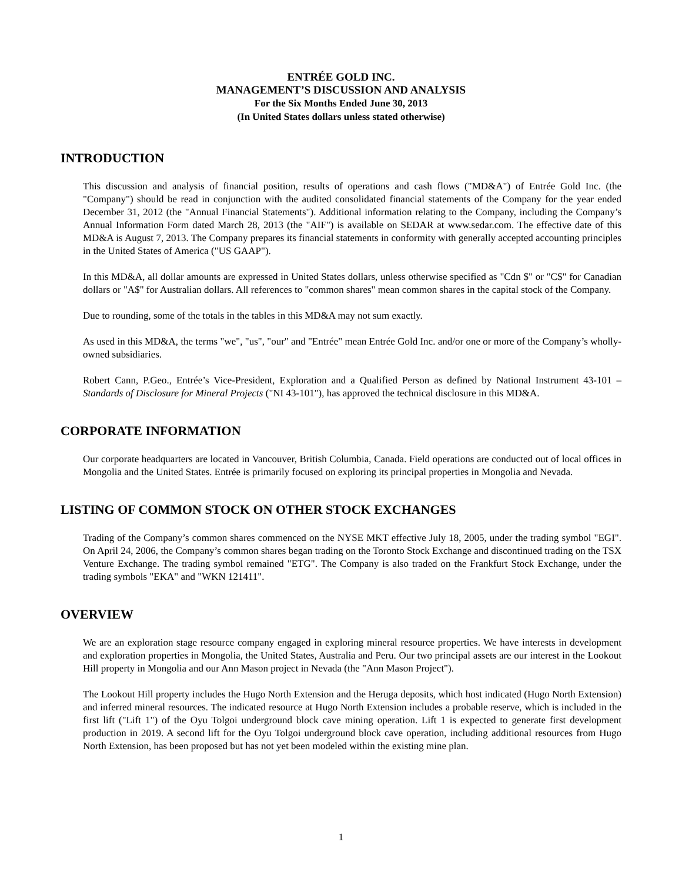ENTRÉE GOLD INC.
MANAGEMENT’S DISCUSSION AND ANALYSIS
For the Six Months Ended June 30, 2013
(In United States dollars unless stated otherwise)
INTRODUCTION
This discussion and analysis of financial position, results of operations and cash flows ("MD&A") of Entrée Gold Inc. (the "Company") should be read in conjunction with the audited consolidated financial statements of the Company for the year ended December 31, 2012 (the "Annual Financial Statements"). Additional information relating to the Company, including the Company’s Annual Information Form dated March 28, 2013 (the "AIF") is available on SEDAR at www.sedar.com. The effective date of this MD&A is August 7, 2013. The Company prepares its financial statements in conformity with generally accepted accounting principles in the United States of America ("US GAAP").
In this MD&A, all dollar amounts are expressed in United States dollars, unless otherwise specified as "Cdn $" or "C$" for Canadian dollars or "A$" for Australian dollars. All references to "common shares" mean common shares in the capital stock of the Company.
Due to rounding, some of the totals in the tables in this MD&A may not sum exactly.
As used in this MD&A, the terms "we", "us", "our" and "Entrée" mean Entrée Gold Inc. and/or one or more of the Company’s wholly-owned subsidiaries.
Robert Cann, P.Geo., Entrée’s Vice-President, Exploration and a Qualified Person as defined by National Instrument 43-101 – Standards of Disclosure for Mineral Projects ("NI 43-101"), has approved the technical disclosure in this MD&A.
CORPORATE INFORMATION
Our corporate headquarters are located in Vancouver, British Columbia, Canada. Field operations are conducted out of local offices in Mongolia and the United States. Entrée is primarily focused on exploring its principal properties in Mongolia and Nevada.
LISTING OF COMMON STOCK ON OTHER STOCK EXCHANGES
Trading of the Company’s common shares commenced on the NYSE MKT effective July 18, 2005, under the trading symbol "EGI". On April 24, 2006, the Company’s common shares began trading on the Toronto Stock Exchange and discontinued trading on the TSX Venture Exchange. The trading symbol remained "ETG". The Company is also traded on the Frankfurt Stock Exchange, under the trading symbols "EKA" and "WKN 121411".
OVERVIEW
We are an exploration stage resource company engaged in exploring mineral resource properties. We have interests in development and exploration properties in Mongolia, the United States, Australia and Peru. Our two principal assets are our interest in the Lookout Hill property in Mongolia and our Ann Mason project in Nevada (the "Ann Mason Project").
The Lookout Hill property includes the Hugo North Extension and the Heruga deposits, which host indicated (Hugo North Extension) and inferred mineral resources. The indicated resource at Hugo North Extension includes a probable reserve, which is included in the first lift ("Lift 1") of the Oyu Tolgoi underground block cave mining operation. Lift 1 is expected to generate first development production in 2019. A second lift for the Oyu Tolgoi underground block cave operation, including additional resources from Hugo North Extension, has been proposed but has not yet been modeled within the existing mine plan.
1